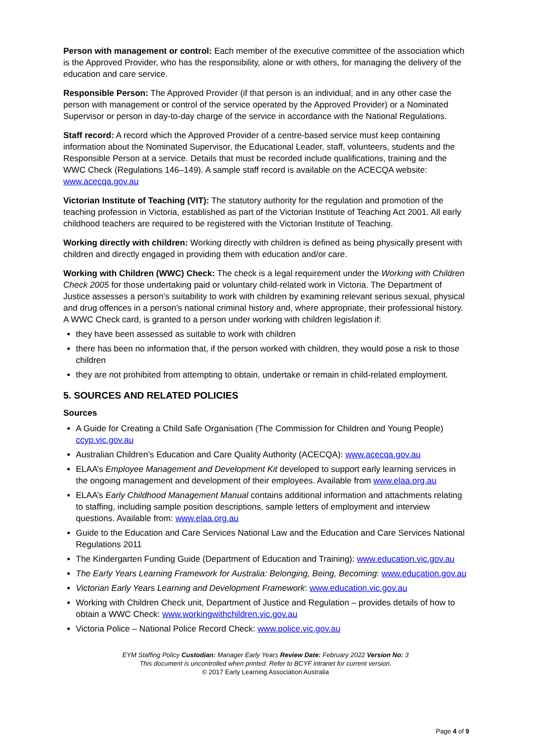Person with management or control: Each member of the executive committee of the association which is the Approved Provider, who has the responsibility, alone or with others, for managing the delivery of the education and care service.
Responsible Person: The Approved Provider (if that person is an individual, and in any other case the person with management or control of the service operated by the Approved Provider) or a Nominated Supervisor or person in day-to-day charge of the service in accordance with the National Regulations.
Staff record: A record which the Approved Provider of a centre-based service must keep containing information about the Nominated Supervisor, the Educational Leader, staff, volunteers, students and the Responsible Person at a service. Details that must be recorded include qualifications, training and the WWC Check (Regulations 146–149). A sample staff record is available on the ACECQA website: www.acecqa.gov.au
Victorian Institute of Teaching (VIT): The statutory authority for the regulation and promotion of the teaching profession in Victoria, established as part of the Victorian Institute of Teaching Act 2001. All early childhood teachers are required to be registered with the Victorian Institute of Teaching.
Working directly with children: Working directly with children is defined as being physically present with children and directly engaged in providing them with education and/or care.
Working with Children (WWC) Check: The check is a legal requirement under the Working with Children Check 2005 for those undertaking paid or voluntary child-related work in Victoria. The Department of Justice assesses a person’s suitability to work with children by examining relevant serious sexual, physical and drug offences in a person’s national criminal history and, where appropriate, their professional history. A WWC Check card, is granted to a person under working with children legislation if:
they have been assessed as suitable to work with children
there has been no information that, if the person worked with children, they would pose a risk to those children
they are not prohibited from attempting to obtain, undertake or remain in child-related employment.
5. SOURCES AND RELATED POLICIES
Sources
A Guide for Creating a Child Safe Organisation (The Commission for Children and Young People) ccyp.vic.gov.au
Australian Children’s Education and Care Quality Authority (ACECQA): www.acecqa.gov.au
ELAA’s Employee Management and Development Kit developed to support early learning services in the ongoing management and development of their employees. Available from www.elaa.org.au
ELAA’s Early Childhood Management Manual contains additional information and attachments relating to staffing, including sample position descriptions, sample letters of employment and interview questions. Available from: www.elaa.org.au
Guide to the Education and Care Services National Law and the Education and Care Services National Regulations 2011
The Kindergarten Funding Guide (Department of Education and Training): www.education.vic.gov.au
The Early Years Learning Framework for Australia: Belonging, Being, Becoming: www.education.gov.au
Victorian Early Years Learning and Development Framework: www.education.vic.gov.au
Working with Children Check unit, Department of Justice and Regulation – provides details of how to obtain a WWC Check: www.workingwithchildren.vic.gov.au
Victoria Police – National Police Record Check: www.police.vic.gov.au
EYM Staffing Policy Custodian: Manager Early Years Review Date: February 2022 Version No: 3
This document is uncontrolled when printed. Refer to BCYF intranet for current version.
© 2017 Early Learning Association Australia
Page 4 of 9